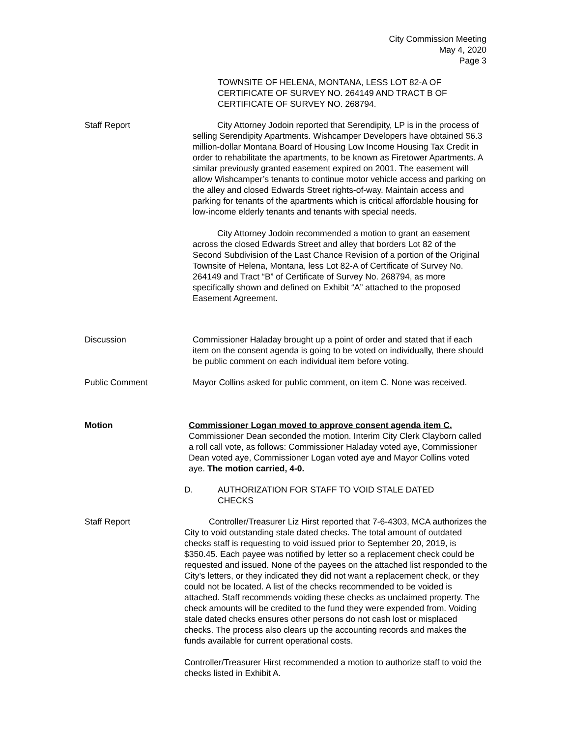City Commission Meeting
May 4, 2020
Page 3
TOWNSITE OF HELENA, MONTANA, LESS LOT 82-A OF CERTIFICATE OF SURVEY NO. 264149 AND TRACT B OF CERTIFICATE OF SURVEY NO. 268794.
Staff Report City Attorney Jodoin reported that Serendipity, LP is in the process of selling Serendipity Apartments. Wishcamper Developers have obtained $6.3 million-dollar Montana Board of Housing Low Income Housing Tax Credit in order to rehabilitate the apartments, to be known as Firetower Apartments. A similar previously granted easement expired on 2001. The easement will allow Wishcamper’s tenants to continue motor vehicle access and parking on the alley and closed Edwards Street rights-of-way. Maintain access and parking for tenants of the apartments which is critical affordable housing for low-income elderly tenants and tenants with special needs.
City Attorney Jodoin recommended a motion to grant an easement across the closed Edwards Street and alley that borders Lot 82 of the Second Subdivision of the Last Chance Revision of a portion of the Original Townsite of Helena, Montana, less Lot 82-A of Certificate of Survey No. 264149 and Tract “B” of Certificate of Survey No. 268794, as more specifically shown and defined on Exhibit “A” attached to the proposed Easement Agreement.
Discussion Commissioner Haladay brought up a point of order and stated that if each item on the consent agenda is going to be voted on individually, there should be public comment on each individual item before voting.
Public Comment Mayor Collins asked for public comment, on item C. None was received.
Motion Commissioner Logan moved to approve consent agenda item C. Commissioner Dean seconded the motion. Interim City Clerk Clayborn called a roll call vote, as follows: Commissioner Haladay voted aye, Commissioner Dean voted aye, Commissioner Logan voted aye and Mayor Collins voted aye. The motion carried, 4-0.
D. AUTHORIZATION FOR STAFF TO VOID STALE DATED CHECKS
Staff Report Controller/Treasurer Liz Hirst reported that 7-6-4303, MCA authorizes the City to void outstanding stale dated checks. The total amount of outdated checks staff is requesting to void issued prior to September 20, 2019, is $350.45. Each payee was notified by letter so a replacement check could be requested and issued. None of the payees on the attached list responded to the City’s letters, or they indicated they did not want a replacement check, or they could not be located. A list of the checks recommended to be voided is attached. Staff recommends voiding these checks as unclaimed property. The check amounts will be credited to the fund they were expended from. Voiding stale dated checks ensures other persons do not cash lost or misplaced checks. The process also clears up the accounting records and makes the funds available for current operational costs.
Controller/Treasurer Hirst recommended a motion to authorize staff to void the checks listed in Exhibit A.